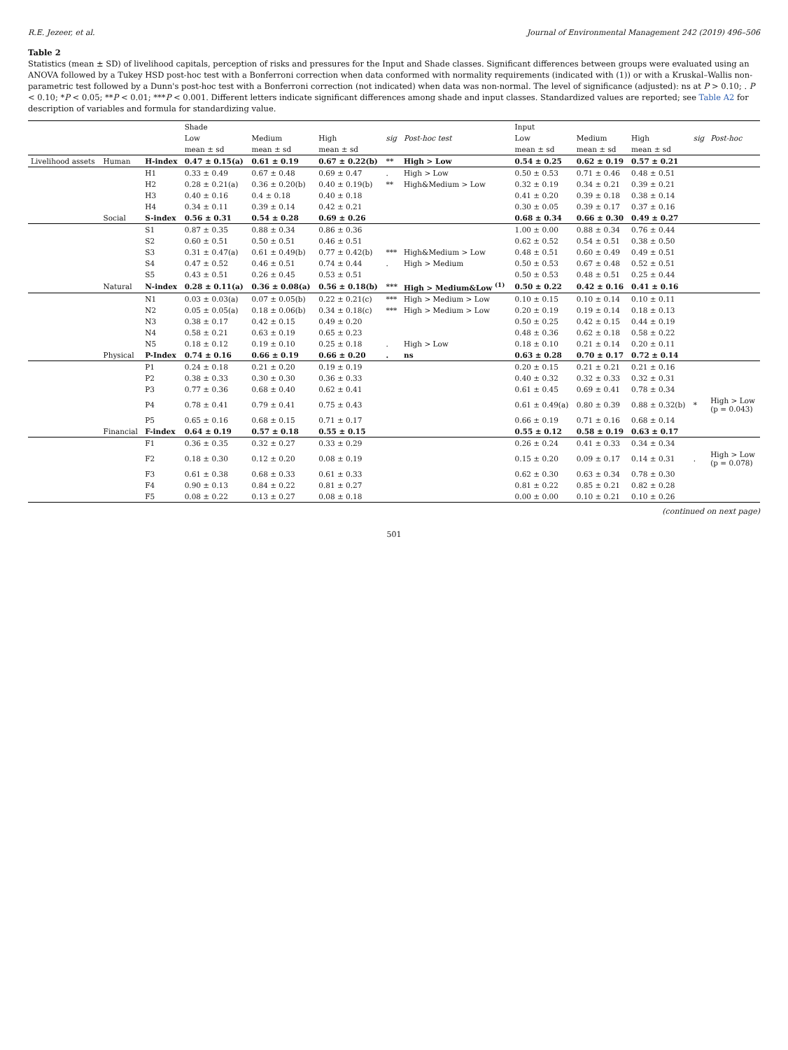R.E. Jezeer, et al. Journal of Environmental Management 242 (2019) 496–506
Table 2
Statistics (mean ± SD) of livelihood capitals, perception of risks and pressures for the Input and Shade classes. Significant differences between groups were evaluated using an ANOVA followed by a Tukey HSD post-hoc test with a Bonferroni correction when data conformed with normality requirements (indicated with (1)) or with a Kruskal–Wallis non-parametric test followed by a Dunn's post-hoc test with a Bonferroni correction (not indicated) when data was non-normal. The level of significance (adjusted): ns at P > 0.10; . P < 0.10; *P < 0.05; **P < 0.01; ***P < 0.001. Different letters indicate significant differences among shade and input classes. Standardized values are reported; see Table A2 for description of variables and formula for standardizing value.
| | | | Shade | | | | | Input | | | | |
| --- | --- | --- | --- | --- | --- | --- | --- | --- | --- | --- | --- | --- |
| | | | Low | Medium | High | sig | Post-hoc test | Low | Medium | High | sig | Post-hoc |
| | | | mean ± sd | mean ± sd | mean ± sd | | | mean ± sd | mean ± sd | mean ± sd | | |
| Livelihood assets | Human | H-index | 0.47 ± 0.15(a) | 0.61 ± 0.19 | 0.67 ± 0.22(b) | ** | High > Low | 0.54 ± 0.25 | 0.62 ± 0.19 | 0.57 ± 0.21 | | |
| | | H1 | 0.33 ± 0.49 | 0.67 ± 0.48 | 0.69 ± 0.47 | . | High > Low | 0.50 ± 0.53 | 0.71 ± 0.46 | 0.48 ± 0.51 | | |
| | | H2 | 0.28 ± 0.21(a) | 0.36 ± 0.20(b) | 0.40 ± 0.19(b) | ** | High&Medium > Low | 0.32 ± 0.19 | 0.34 ± 0.21 | 0.39 ± 0.21 | | |
| | | H3 | 0.40 ± 0.16 | 0.4 ± 0.18 | 0.40 ± 0.18 | | | 0.41 ± 0.20 | 0.39 ± 0.18 | 0.38 ± 0.14 | | |
| | | H4 | 0.34 ± 0.11 | 0.39 ± 0.14 | 0.42 ± 0.21 | | | 0.30 ± 0.05 | 0.39 ± 0.17 | 0.37 ± 0.16 | | |
| | Social | S-index | 0.56 ± 0.31 | 0.54 ± 0.28 | 0.69 ± 0.26 | | | 0.68 ± 0.34 | 0.66 ± 0.30 | 0.49 ± 0.27 | | |
| | | S1 | 0.87 ± 0.35 | 0.88 ± 0.34 | 0.86 ± 0.36 | | | 1.00 ± 0.00 | 0.88 ± 0.34 | 0.76 ± 0.44 | | |
| | | S2 | 0.60 ± 0.51 | 0.50 ± 0.51 | 0.46 ± 0.51 | | | 0.62 ± 0.52 | 0.54 ± 0.51 | 0.38 ± 0.50 | | |
| | | S3 | 0.31 ± 0.47(a) | 0.61 ± 0.49(b) | 0.77 ± 0.42(b) | *** | High&Medium > Low | 0.48 ± 0.51 | 0.60 ± 0.49 | 0.49 ± 0.51 | | |
| | | S4 | 0.47 ± 0.52 | 0.46 ± 0.51 | 0.74 ± 0.44 | . | High > Medium | 0.50 ± 0.53 | 0.67 ± 0.48 | 0.52 ± 0.51 | | |
| | | S5 | 0.43 ± 0.51 | 0.26 ± 0.45 | 0.53 ± 0.51 | | | 0.50 ± 0.53 | 0.48 ± 0.51 | 0.25 ± 0.44 | | |
| | Natural | N-index | 0.28 ± 0.11(a) | 0.36 ± 0.08(a) | 0.56 ± 0.18(b) | *** | High > Medium&Low <sup>(1)</sup> | 0.50 ± 0.22 | 0.42 ± 0.16 | 0.41 ± 0.16 | | |
| | | N1 | 0.03 ± 0.03(a) | 0.07 ± 0.05(b) | 0.22 ± 0.21(c) | *** | High > Medium > Low | 0.10 ± 0.15 | 0.10 ± 0.14 | 0.10 ± 0.11 | | |
| | | N2 | 0.05 ± 0.05(a) | 0.18 ± 0.06(b) | 0.34 ± 0.18(c) | *** | High > Medium > Low | 0.20 ± 0.19 | 0.19 ± 0.14 | 0.18 ± 0.13 | | |
| | | N3 | 0.38 ± 0.17 | 0.42 ± 0.15 | 0.49 ± 0.20 | | | 0.50 ± 0.25 | 0.42 ± 0.15 | 0.44 ± 0.19 | | |
| | | N4 | 0.58 ± 0.21 | 0.63 ± 0.19 | 0.65 ± 0.23 | | | 0.48 ± 0.36 | 0.62 ± 0.18 | 0.58 ± 0.22 | | |
| | | N5 | 0.18 ± 0.12 | 0.19 ± 0.10 | 0.25 ± 0.18 | . | High > Low | 0.18 ± 0.10 | 0.21 ± 0.14 | 0.20 ± 0.11 | | |
| | Physical | P-Index | 0.74 ± 0.16 | 0.66 ± 0.19 | 0.66 ± 0.20 | . | ns | 0.63 ± 0.28 | 0.70 ± 0.17 | 0.72 ± 0.14 | | |
| | | P1 | 0.24 ± 0.18 | 0.21 ± 0.20 | 0.19 ± 0.19 | | | 0.20 ± 0.15 | 0.21 ± 0.21 | 0.21 ± 0.16 | | |
| | | P2 | 0.38 ± 0.33 | 0.30 ± 0.30 | 0.36 ± 0.33 | | | 0.40 ± 0.32 | 0.32 ± 0.33 | 0.32 ± 0.31 | | |
| | | P3 | 0.77 ± 0.36 | 0.68 ± 0.40 | 0.62 ± 0.41 | | | 0.61 ± 0.45 | 0.69 ± 0.41 | 0.78 ± 0.34 | | |
| | | P4 | 0.78 ± 0.41 | 0.79 ± 0.41 | 0.75 ± 0.43 | | | 0.61 ± 0.49(a) | 0.80 ± 0.39 | 0.88 ± 0.32(b) | * | High > Low (p = 0.043) |
| | | P5 | 0.65 ± 0.16 | 0.68 ± 0.15 | 0.71 ± 0.17 | | | 0.66 ± 0.19 | 0.71 ± 0.16 | 0.68 ± 0.14 | | |
| | Financial | F-index | 0.64 ± 0.19 | 0.57 ± 0.18 | 0.55 ± 0.15 | | | 0.55 ± 0.12 | 0.58 ± 0.19 | 0.63 ± 0.17 | | |
| | | F1 | 0.36 ± 0.35 | 0.32 ± 0.27 | 0.33 ± 0.29 | | | 0.26 ± 0.24 | 0.41 ± 0.33 | 0.34 ± 0.34 | | |
| | | F2 | 0.18 ± 0.30 | 0.12 ± 0.20 | 0.08 ± 0.19 | | | 0.15 ± 0.20 | 0.09 ± 0.17 | 0.14 ± 0.31 | . | High > Low (p = 0.078) |
| | | F3 | 0.61 ± 0.38 | 0.68 ± 0.33 | 0.61 ± 0.33 | | | 0.62 ± 0.30 | 0.63 ± 0.34 | 0.78 ± 0.30 | | |
| | | F4 | 0.90 ± 0.13 | 0.84 ± 0.22 | 0.81 ± 0.27 | | | 0.81 ± 0.22 | 0.85 ± 0.21 | 0.82 ± 0.28 | | |
| | | F5 | 0.08 ± 0.22 | 0.13 ± 0.27 | 0.08 ± 0.18 | | | 0.00 ± 0.00 | 0.10 ± 0.21 | 0.10 ± 0.26 | | |
(continued on next page)
501